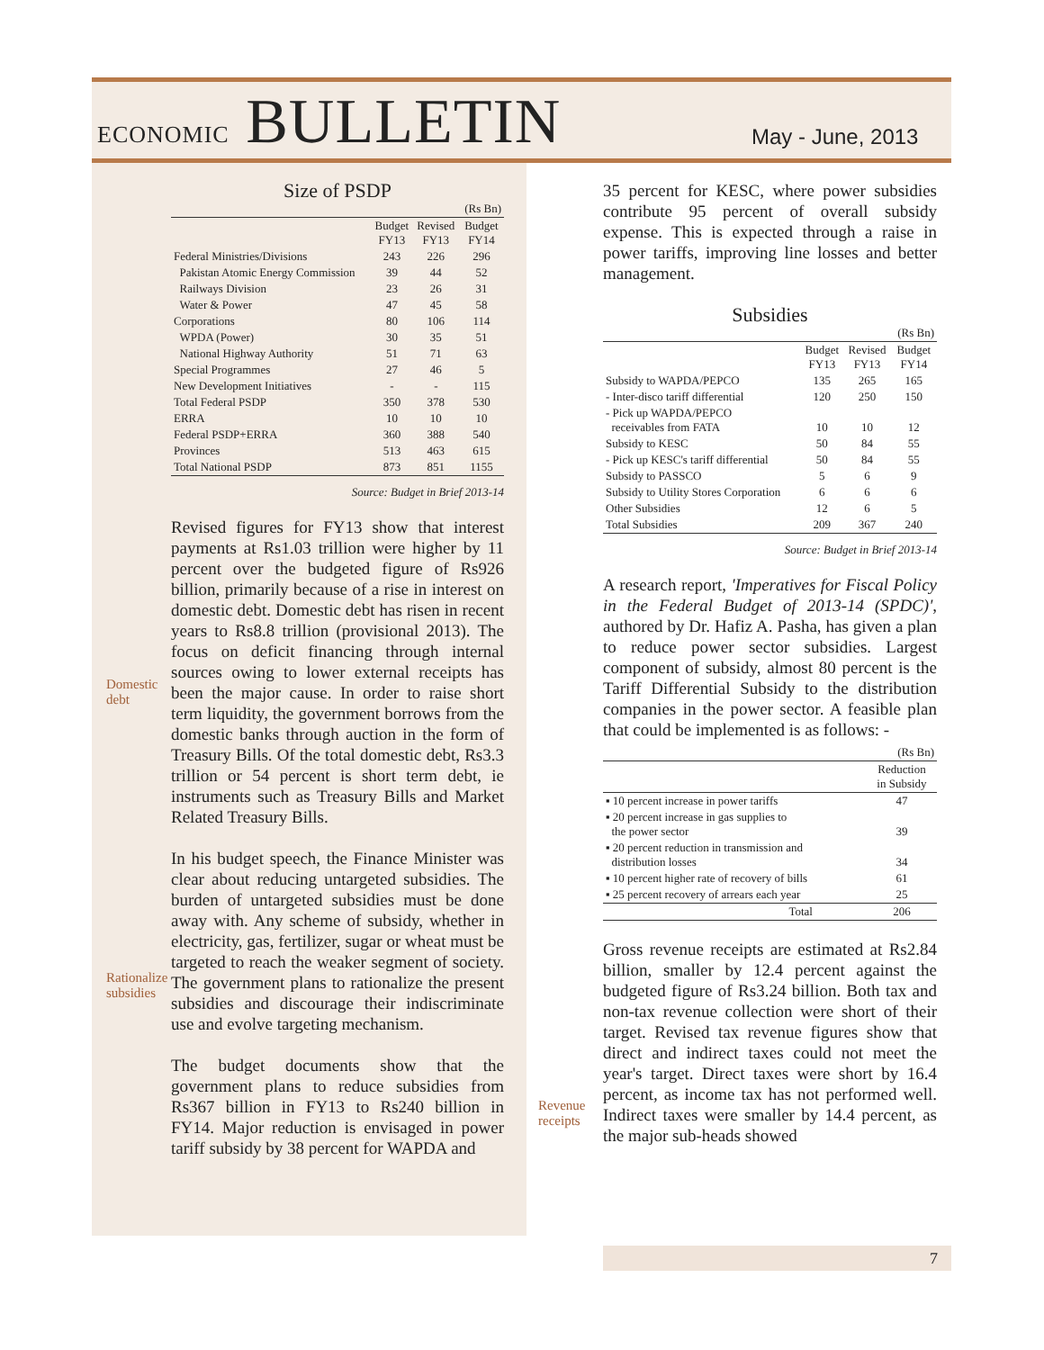ECONOMIC BULLETIN May - June, 2013
Size of PSDP
| | | | (Rs Bn) |
| | Budget FY13 | Revised FY13 | Budget FY14 |
| Federal Ministries/Divisions | 243 | 226 | 296 |
| Pakistan Atomic Energy Commission | 39 | 44 | 52 |
| Railways Division | 23 | 26 | 31 |
| Water & Power | 47 | 45 | 58 |
| Corporations | 80 | 106 | 114 |
| WPDA (Power) | 30 | 35 | 51 |
| National Highway Authority | 51 | 71 | 63 |
| Special Programmes | 27 | 46 | 5 |
| New Development Initiatives | - | - | 115 |
| Total Federal PSDP | 350 | 378 | 530 |
| ERRA | 10 | 10 | 10 |
| Federal PSDP+ERRA | 360 | 388 | 540 |
| Provinces | 513 | 463 | 615 |
| Total National PSDP | 873 | 851 | 1155 |
Source: Budget in Brief 2013-14
Revised figures for FY13 show that interest payments at Rs1.03 trillion were higher by 11 percent over the budgeted figure of Rs926 billion, primarily because of a rise in interest on domestic debt. Domestic debt has risen in recent years to Rs8.8 trillion (provisional 2013). The focus on deficit financing through internal sources owing to lower external receipts has been the major cause. In order to raise short term liquidity, the government borrows from the domestic banks through auction in the form of Treasury Bills. Of the total domestic debt, Rs3.3 trillion or 54 percent is short term debt, ie instruments such as Treasury Bills and Market Related Treasury Bills.
In his budget speech, the Finance Minister was clear about reducing untargeted subsidies. The burden of untargeted subsidies must be done away with. Any scheme of subsidy, whether in electricity, gas, fertilizer, sugar or wheat must be targeted to reach the weaker segment of society. The government plans to rationalize the present subsidies and discourage their indiscriminate use and evolve targeting mechanism.
The budget documents show that the government plans to reduce subsidies from Rs367 billion in FY13 to Rs240 billion in FY14. Major reduction is envisaged in power tariff subsidy by 38 percent for WAPDA and
Domestic
debt
Rationalize
subsidies
Revenue
receipts
35 percent for KESC, where power subsidies contribute 95 percent of overall subsidy expense. This is expected through a raise in power tariffs, improving line losses and better management.
Subsidies
| | | | (Rs Bn) |
| | Budget FY13 | Revised FY13 | Budget FY14 |
| Subsidy to WAPDA/PEPCO | 135 | 265 | 165 |
| - Inter-disco tariff differential | 120 | 250 | 150 |
| - Pick up WAPDA/PEPCO receivables from FATA | 10 | 10 | 12 |
| Subsidy to KESC | 50 | 84 | 55 |
| - Pick up KESC's tariff differential | 50 | 84 | 55 |
| Subsidy to PASSCO | 5 | 6 | 9 |
| Subsidy to Utility Stores Corporation | 6 | 6 | 6 |
| Other Subsidies | 12 | 6 | 5 |
| Total Subsidies | 209 | 367 | 240 |
Source: Budget in Brief 2013-14
A research report, 'Imperatives for Fiscal Policy in the Federal Budget of 2013-14 (SPDC)', authored by Dr. Hafiz A. Pasha, has given a plan to reduce power sector subsidies. Largest component of subsidy, almost 80 percent is the Tariff Differential Subsidy to the distribution companies in the power sector. A feasible plan that could be implemented is as follows: -
| | (Rs Bn) |
| | Reduction in Subsidy |
| ▪ 10 percent increase in power tariffs | 47 |
| ▪ 20 percent increase in gas supplies to the power sector | 39 |
| ▪ 20 percent reduction in transmission and distribution losses | 34 |
| ▪ 10 percent higher rate of recovery of bills | 61 |
| ▪ 25 percent recovery of arrears each year | 25 |
| Total | 206 |
Gross revenue receipts are estimated at Rs2.84 billion, smaller by 12.4 percent against the budgeted figure of Rs3.24 billion. Both tax and non-tax revenue collection were short of their target. Revised tax revenue figures show that direct and indirect taxes could not meet the year's target. Direct taxes were short by 16.4 percent, as income tax has not performed well. Indirect taxes were smaller by 14.4 percent, as the major sub-heads showed
7